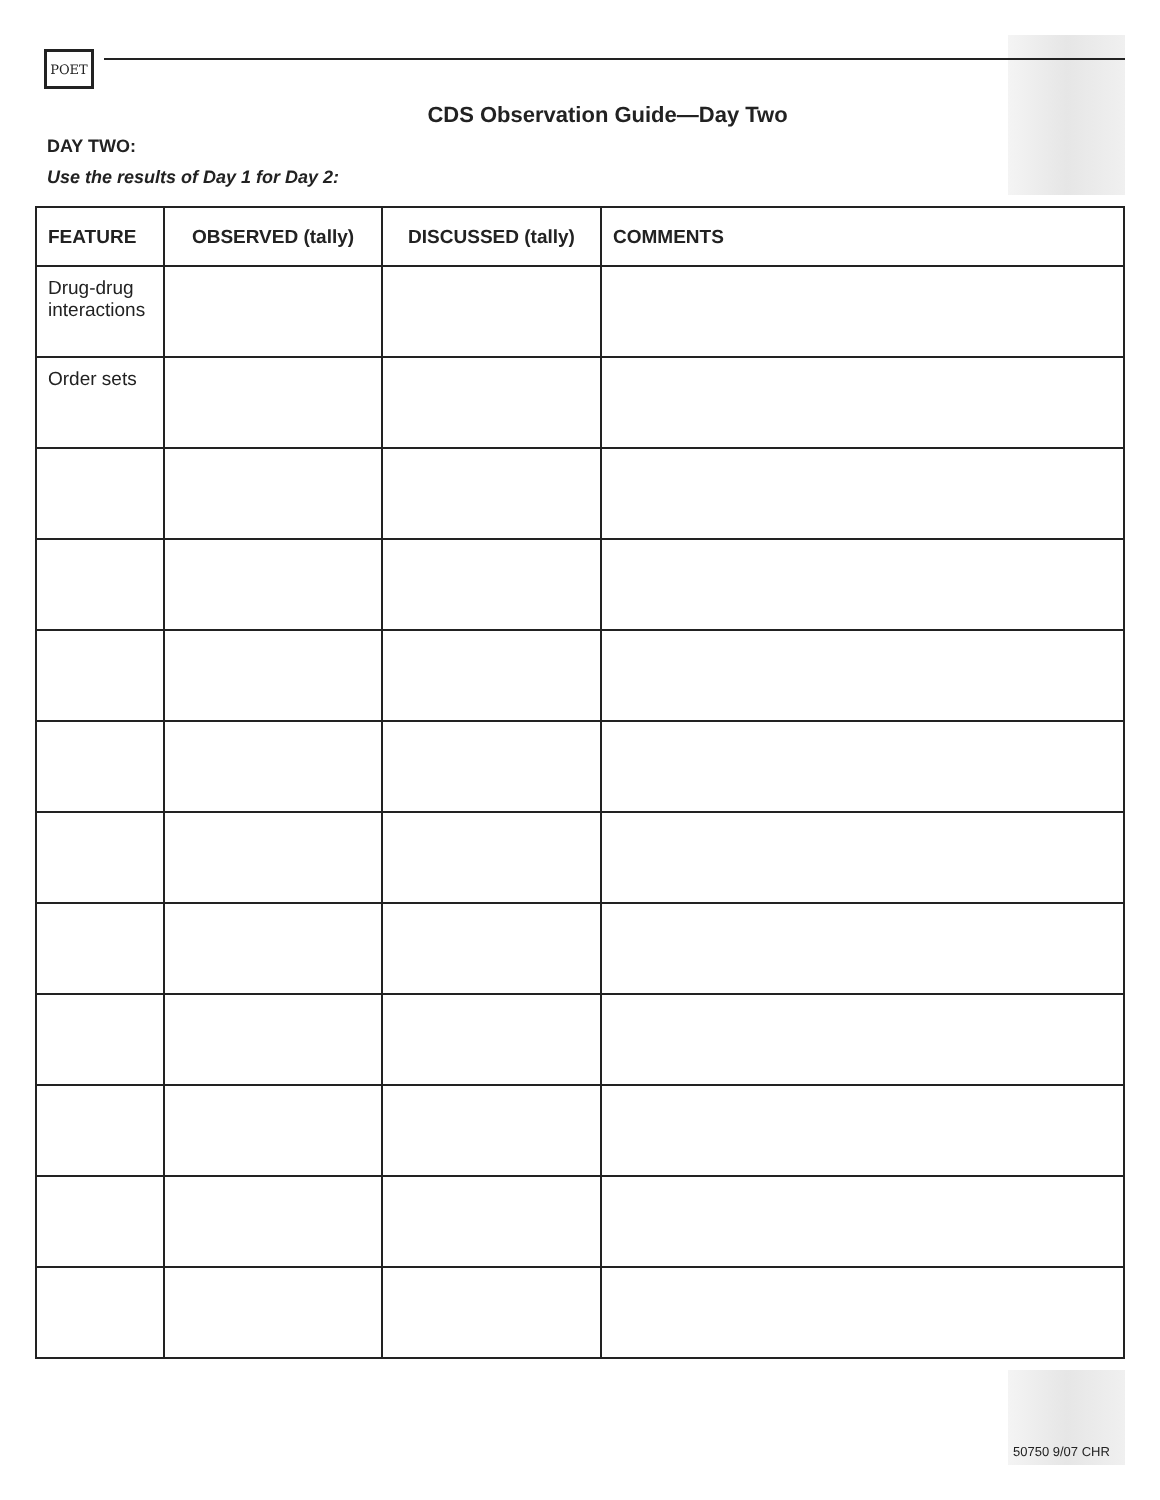POET
CDS Observation Guide—Day Two
DAY TWO:
Use the results of Day 1 for Day 2:
| FEATURE | OBSERVED (tally) | DISCUSSED (tally) | COMMENTS |
| --- | --- | --- | --- |
| Drug-drug interactions | | | |
| Order sets | | | |
50750 9/07 CHR